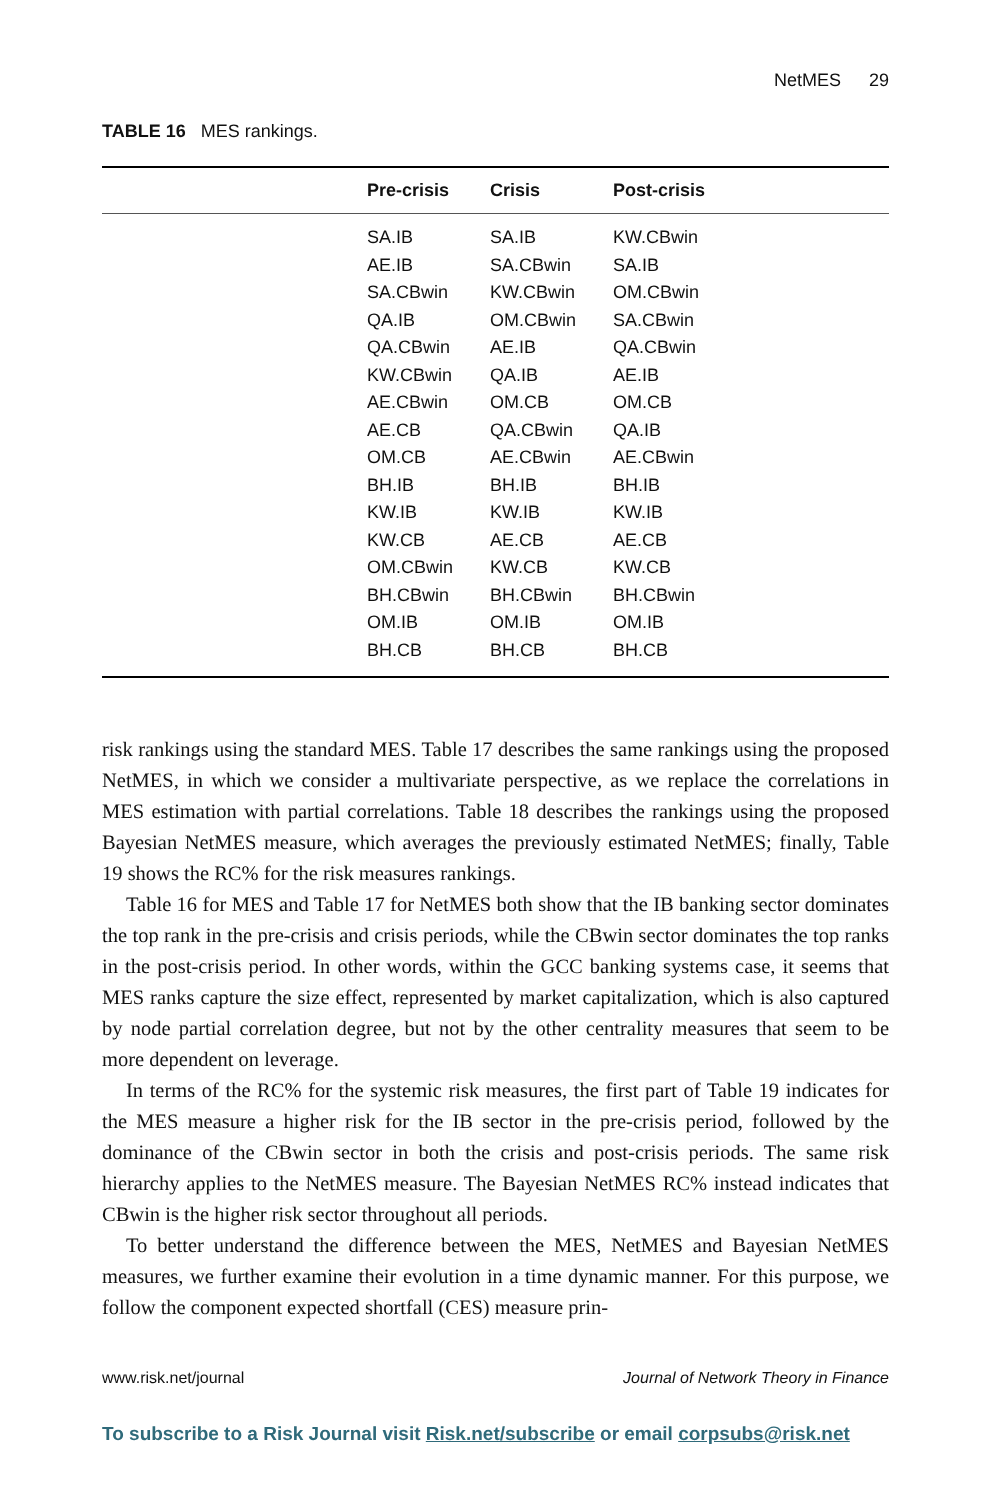NetMES 29
TABLE 16 MES rankings.
| | Pre-crisis | Crisis | Post-crisis |
| --- | --- | --- | --- |
| | SA.IB | SA.IB | KW.CBwin |
| | AE.IB | SA.CBwin | SA.IB |
| | SA.CBwin | KW.CBwin | OM.CBwin |
| | QA.IB | OM.CBwin | SA.CBwin |
| | QA.CBwin | AE.IB | QA.CBwin |
| | KW.CBwin | QA.IB | AE.IB |
| | AE.CBwin | OM.CB | OM.CB |
| | AE.CB | QA.CBwin | QA.IB |
| | OM.CB | AE.CBwin | AE.CBwin |
| | BH.IB | BH.IB | BH.IB |
| | KW.IB | KW.IB | KW.IB |
| | KW.CB | AE.CB | AE.CB |
| | OM.CBwin | KW.CB | KW.CB |
| | BH.CBwin | BH.CBwin | BH.CBwin |
| | OM.IB | OM.IB | OM.IB |
| | BH.CB | BH.CB | BH.CB |
risk rankings using the standard MES. Table 17 describes the same rankings using the proposed NetMES, in which we consider a multivariate perspective, as we replace the correlations in MES estimation with partial correlations. Table 18 describes the rankings using the proposed Bayesian NetMES measure, which averages the previously estimated NetMES; finally, Table 19 shows the RC% for the risk measures rankings.
Table 16 for MES and Table 17 for NetMES both show that the IB banking sector dominates the top rank in the pre-crisis and crisis periods, while the CBwin sector dominates the top ranks in the post-crisis period. In other words, within the GCC banking systems case, it seems that MES ranks capture the size effect, represented by market capitalization, which is also captured by node partial correlation degree, but not by the other centrality measures that seem to be more dependent on leverage.
In terms of the RC% for the systemic risk measures, the first part of Table 19 indicates for the MES measure a higher risk for the IB sector in the pre-crisis period, followed by the dominance of the CBwin sector in both the crisis and post-crisis periods. The same risk hierarchy applies to the NetMES measure. The Bayesian NetMES RC% instead indicates that CBwin is the higher risk sector throughout all periods.
To better understand the difference between the MES, NetMES and Bayesian NetMES measures, we further examine their evolution in a time dynamic manner. For this purpose, we follow the component expected shortfall (CES) measure prin-
www.risk.net/journal Journal of Network Theory in Finance
To subscribe to a Risk Journal visit Risk.net/subscribe or email corpsubs@risk.net